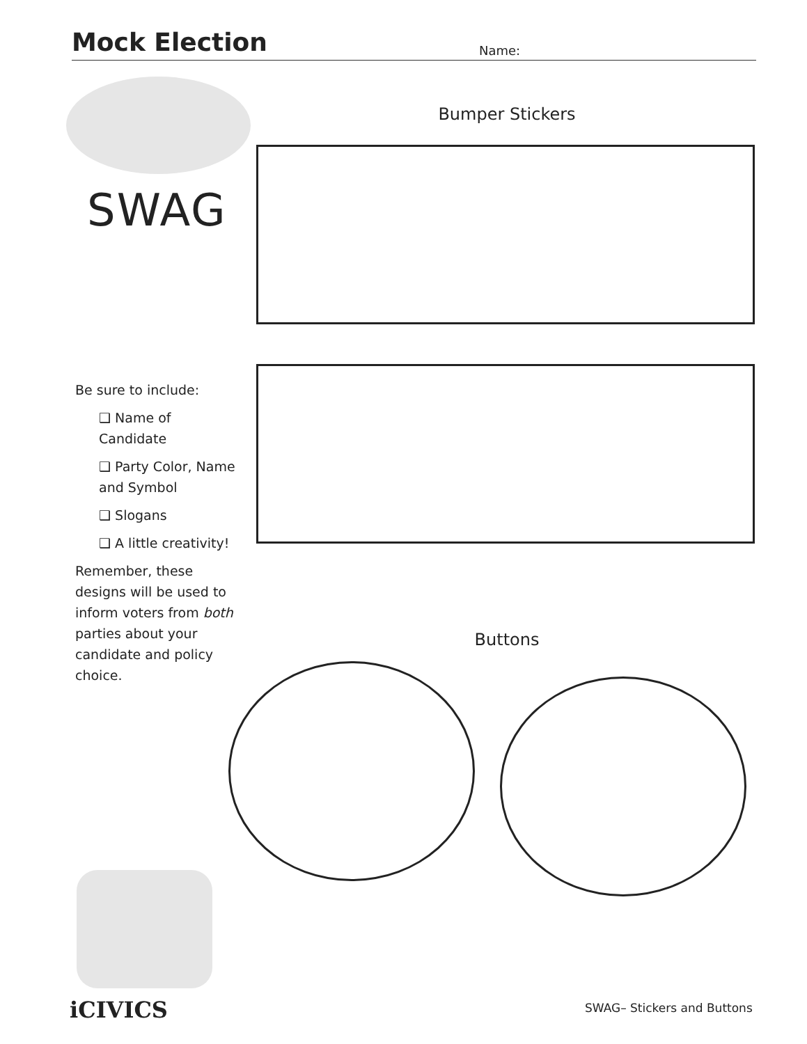Mock Election
Name:
SWAG
Bumper Stickers
Be sure to include:
❑ Name of Candidate
❑ Party Color, Name and Symbol
❑ Slogans
❑ A little creativity!
Remember, these designs will be used to inform voters from both parties about your candidate and policy choice.
Buttons
iCIVICS SWAG– Stickers and Buttons